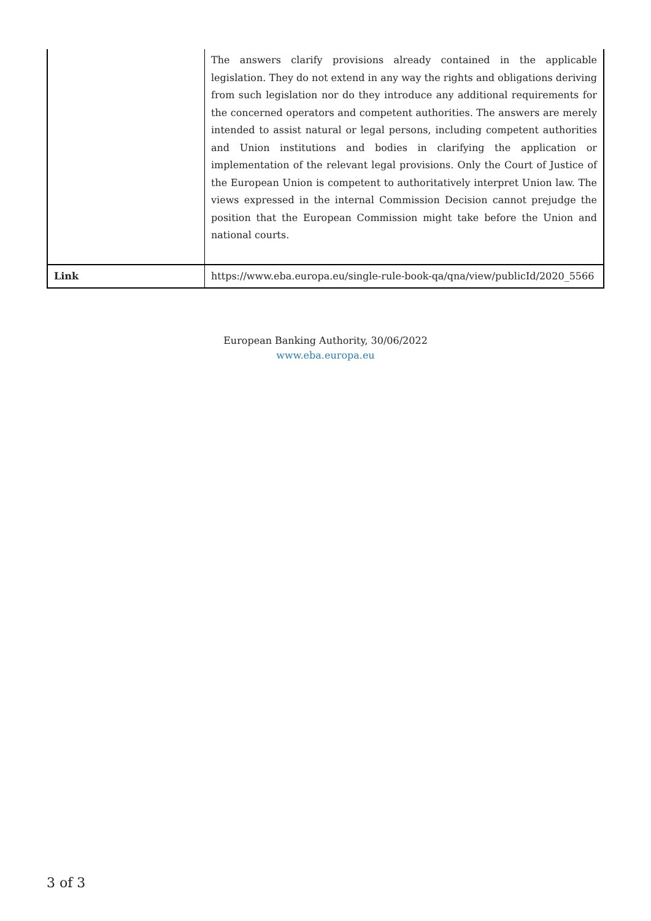| | The answers clarify provisions already contained in the applicable legislation. They do not extend in any way the rights and obligations deriving from such legislation nor do they introduce any additional requirements for the concerned operators and competent authorities. The answers are merely intended to assist natural or legal persons, including competent authorities and Union institutions and bodies in clarifying the application or implementation of the relevant legal provisions. Only the Court of Justice of the European Union is competent to authoritatively interpret Union law. The views expressed in the internal Commission Decision cannot prejudge the position that the European Commission might take before the Union and national courts. |
| Link | https://www.eba.europa.eu/single-rule-book-qa/qna/view/publicId/2020_5566 |
European Banking Authority, 30/06/2022
www.eba.europa.eu
3 of 3